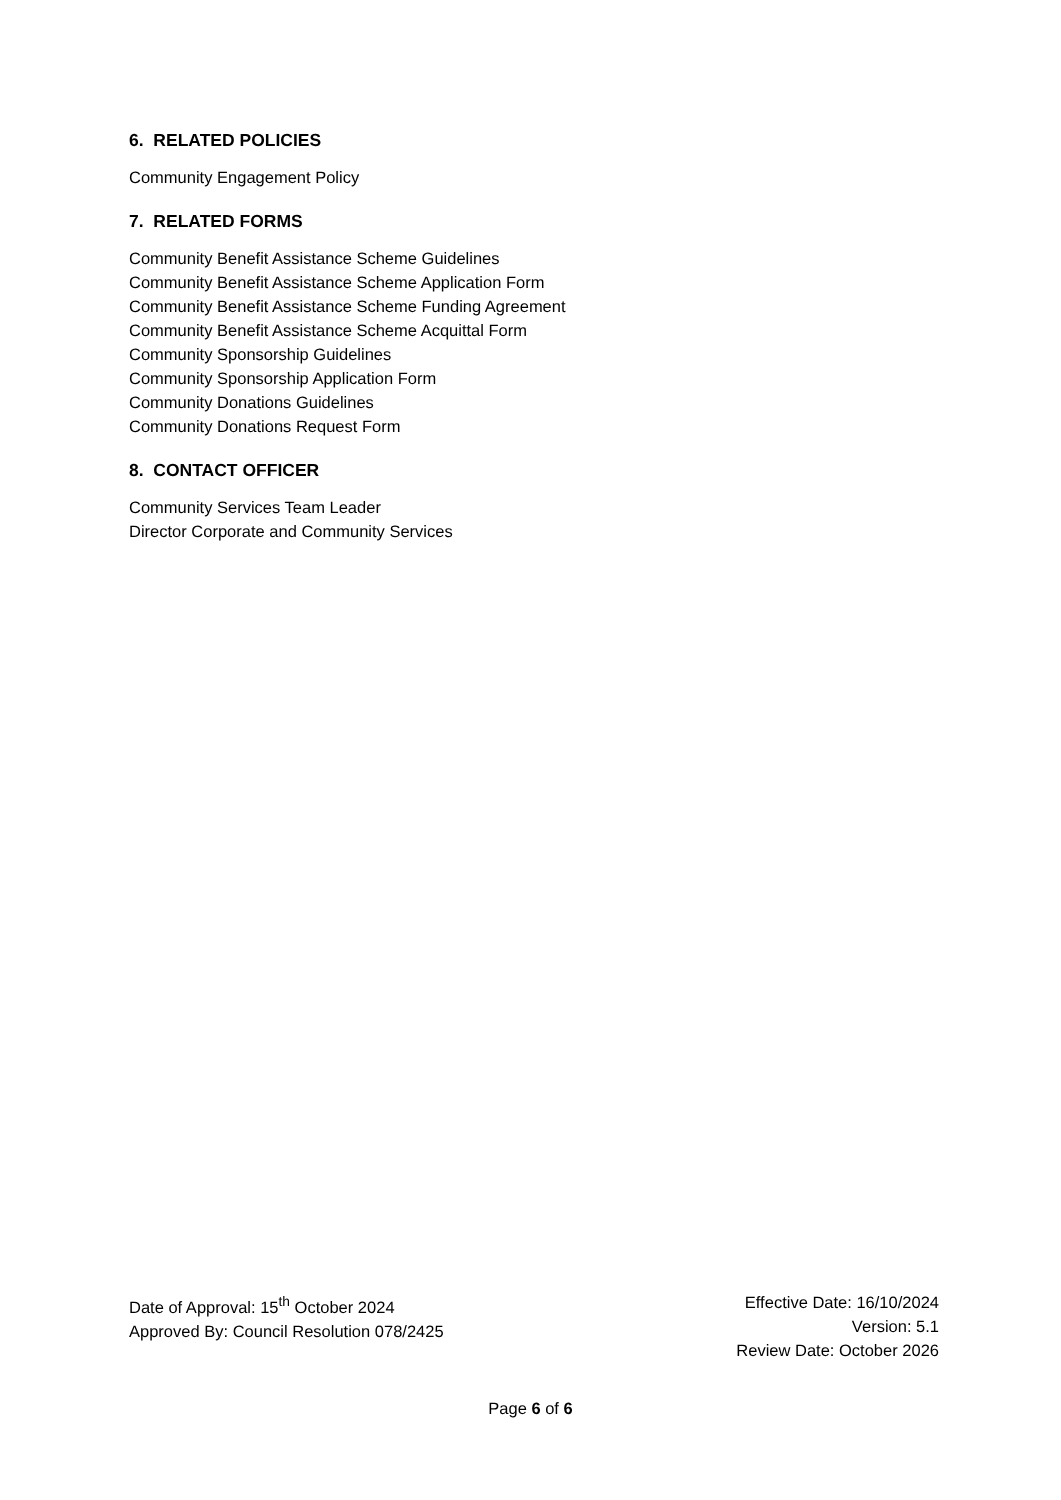6. RELATED POLICIES
Community Engagement Policy
7. RELATED FORMS
Community Benefit Assistance Scheme Guidelines
Community Benefit Assistance Scheme Application Form
Community Benefit Assistance Scheme Funding Agreement
Community Benefit Assistance Scheme Acquittal Form
Community Sponsorship Guidelines
Community Sponsorship Application Form
Community Donations Guidelines
Community Donations Request Form
8. CONTACT OFFICER
Community Services Team Leader
Director Corporate and Community Services
Date of Approval: 15<sup>th</sup> October 2024
Approved By: Council Resolution 078/2425
Effective Date: 16/10/2024
Version: 5.1
Review Date: October 2026
Page 6 of 6